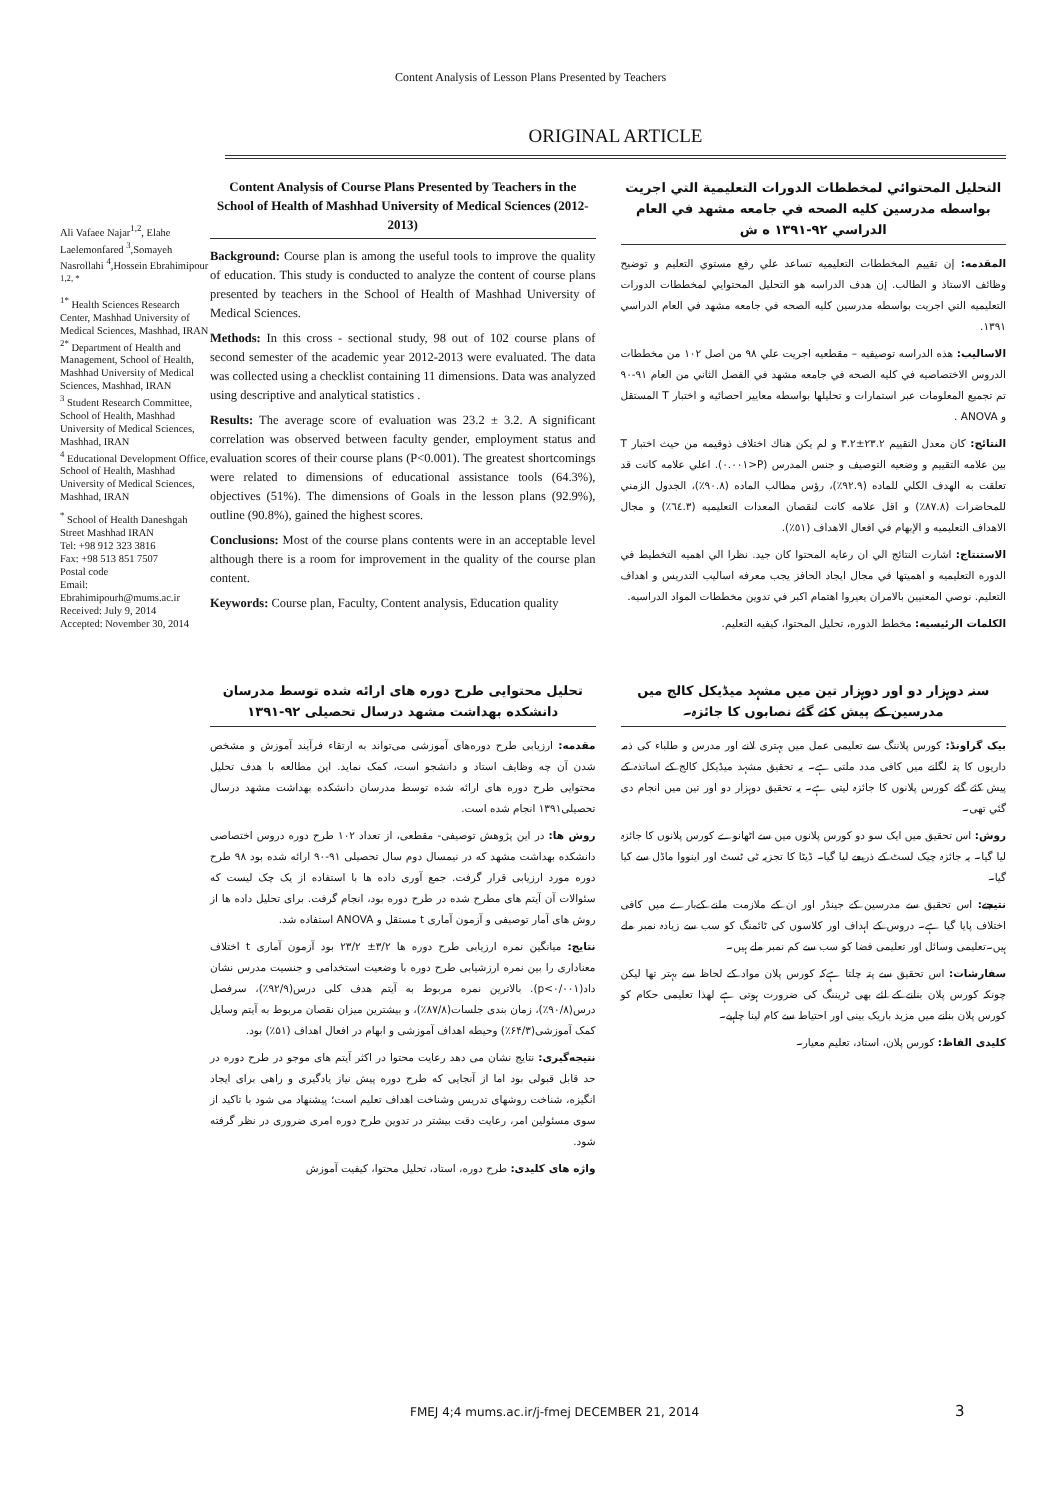Content Analysis of Lesson Plans Presented by Teachers
ORIGINAL ARTICLE
Ali Vafaee Najar<sup>1,2</sup>, Elahe Laelemonfared <sup>3</sup>,Somayeh Nasrollahi <sup>4</sup>,Hossein Ebrahimipour <sup>1,2, *</sup>
<sup>1*</sup> Health Sciences Research Center, Mashhad University of Medical Sciences, Mashhad, IRAN
<sup>2*</sup> Department of Health and Management, School of Health, Mashhad University of Medical Sciences, Mashhad, IRAN
<sup>3</sup> Student Research Committee, School of Health, Mashhad University of Medical Sciences, Mashhad, IRAN
<sup>4</sup> Educational Development Office, School of Health, Mashhad University of Medical Sciences, Mashhad, IRAN
<sup>*</sup> School of Health Daneshgah Street Mashhad IRAN
Tel: +98 912 323 3816
Fax: +98 513 851 7507
Postal code
Email:
Ebrahimipourh@mums.ac.ir
Received: July 9, 2014
Accepted: November 30, 2014
Content Analysis of Course Plans Presented by Teachers in the School of Health of Mashhad University of Medical Sciences (2012-2013)
Background: Course plan is among the useful tools to improve the quality of education. This study is conducted to analyze the content of course plans presented by teachers in the School of Health of Mashhad University of Medical Sciences.
Methods: In this cross - sectional study, 98 out of 102 course plans of second semester of the academic year 2012-2013 were evaluated. The data was collected using a checklist containing 11 dimensions. Data was analyzed using descriptive and analytical statistics .
Results: The average score of evaluation was 23.2 ± 3.2. A significant correlation was observed between faculty gender, employment status and evaluation scores of their course plans (P<0.001). The greatest shortcomings were related to dimensions of educational assistance tools (64.3%), objectives (51%). The dimensions of Goals in the lesson plans (92.9%), outline (90.8%), gained the highest scores.
Conclusions: Most of the course plans contents were in an acceptable level although there is a room for improvement in the quality of the course plan content.
Keywords: Course plan, Faculty, Content analysis, Education quality
التحليل المحتوائي لمخططات الدورات التعليمية التي اجريت بواسطه مدرسين كليه الصحه في جامعه مشهد في العام الدراسي ٩٢-١٣٩١ ه ش
المقدمه: إن تقييم المخططات التعليميه تساعد علي رفع مستوي التعليم و توضيح وظائف الاستاذ و الطالب. إن هدف الدراسه هو التحليل المحتوايي لمخططات الدورات التعليميه التي اجريت بواسطه مدرسين كليه الصحه في جامعه مشهد في العام الدراسي ١٣٩١.
الاساليب: هذه الدراسه توصيفيه – مقطعيه اجريت علي ٩٨ من اصل ١٠٢ من مخططات الدروس الاختصاصيه في كليه الصحه في جامعه مشهد في الفصل الثاني من العام ٩١-٩٠ تم تجميع المعلومات عبر استمارات و تحليلها بواسطه معايير احصائيه و اختبار T المستقل و ANOVA .
النتائج: كان معدل التقييم ٢٣.٢±٣.٢ و لم يكن هناك اختلاف ذوقيمه من حيث اختبار T بين علامه التقييم و وضعيه التوصيف و جنس المدرس (P<٠.٠٠١). اعلي علامه كانت قد تعلقت به الهدف الكلي للماده (٩٢.٩٪)، رؤس مطالب الماده (٩٠.٨٪)، الجدول الزمني للمحاضرات (٨٧.٨٪) و اقل علامه كانت لنقصان المعدات التعليميه (٦٤.٣٪) و مجال الاهداف التعليميه و الإبهام في افعال الاهداف (٥١٪).
الاستنتاج: اشارت النتائج الي ان رعايه المحتوا كان جيد. نظرا الي اهميه التخطيط في الدوره التعليميه و اهميتها في مجال ايجاد الحافز يجب معرفه اساليب التدريس و اهداف التعليم. نوصي المعنيين بالامران يعيروا اهتمام اكبر في تدوين مخططات المواد الدراسيه.
الكلمات الرئيسيه: مخطط الدوره، تحليل المحتوا، كيفيه التعليم.
تحلیل محتوایی طرح دوره های ارائه شده توسط مدرسان دانشکده بهداشت مشهد درسال تحصیلی ۹۲-۱۳۹۱
مقدمه: ارزیابی طرح دوره‌های آموزشی می‌تواند به ارتقاء فرآیند آموزش و مشخص شدن آن چه وظایف استاد و دانشجو است، کمک نماید. این مطالعه با هدف تحلیل محتوایی طرح دوره های ارائه شده توسط مدرسان دانشکده بهداشت مشهد درسال تحصیلی۱۳۹۱ انجام شده است.
روش ها: در این پژوهش توصیفی- مقطعی، از تعداد ۱۰۲ طرح دوره دروس اختصاصی دانشکده بهداشت مشهد که در نیمسال دوم سال تحصیلی ۹۱-۹۰ ارائه شده بود ۹۸ طرح دوره مورد ارزیابی قرار گرفت. جمع آوری داده ها با استفاده از یک چک لیست که سئوالات آن آیتم های مطرح شده در طرح دوره بود، انجام گرفت. برای تحلیل داده ها از روش های آمار توصیفی و آزمون آماری t مستقل و ANOVA استفاده شد.
نتایج: میانگین نمره ارزیابی طرح دوره ها ۳/۲± ۲۳/۲ بود آزمون آماری t اختلاف معناداری را بین نمره ارزشیابی طرح دوره با وضعیت استخدامی و جنسیت مدرس نشان داد(p<۰/۰۰۱). بالاترین نمره مربوط به آیتم هدف کلی درس(۹۲/۹٪)، سرفصل درس(۹۰/۸٪)، زمان بندی جلسات(۸۷/۸٪)، و بیشترین میزان نقصان مربوط به آیتم وسایل کمک آموزشی(۶۴/۳٪) وحیطه اهداف آموزشی و ابهام در افعال اهداف (۵۱٪) بود.
نتیجه‌گیری: نتایج نشان می دهد رعایت محتوا در اکثر آیتم های موجو در طرح دوره در حد قابل قبولی بود اما از آنجایی که طرح دوره پیش نیاز یادگیری و راهی برای ایجاد انگیزه، شناخت روشهای تدریس وشناخت اهداف تعلیم است؛ پیشنهاد می شود با تاکید از سوی مسئولین امر، رعایت دقت بیشتر در تدوین طرح دوره امری ضروری در نظر گرفته شود.
واژه های کلیدی: طرح دوره، استاد، تحلیل محتوا، کیفیت آموزش
سنہ دوہزار دو اور دوہزار تین میں مشہد میڈیکل کالج میں مدرسین کے پیش کئے گئے نصابوں کا جائزہ۔
بیک گراونڈ: کورس پلاننگ سے تعلیمی عمل میں بہتری لانے اور مدرس و طلباء کی ذمہ داریوں کا پتہ لگانے میں کافی مدد ملتی ہے۔ یہ تحقیق مشہد میڈیکل کالج کے اساتذہ کے پیش کئے گئے کورس پلانوں کا جائزہ لیتی ہے۔ یہ تحقیق دوہزار دو اور تین میں انجام دی گئي تھی۔
روش: اس تحقیق میں ایک سو دو کورس پلانوں میں سے اٹھانوے کورس پلانوں کا جائزہ لیا گيا۔ یہ جائزہ چیک لسٹ کے ذریعے لیا گيا۔ ڈيٹا کا تجزیہ ٹی ٹسٹ اور اینووا ماڈل سے کیا گيا۔
نتیجے: اس تحقیق سے مدرسین کے جینڈر اور ان کے ملازمت ملنے کےبارے میں کافی اختلاف پایا گيا ہے۔ دروس کے اہداف اور کلاسوں کی ٹائمنگ کو سب سے زیادہ نمبر ملے ہیں۔تعلیمی وسائل اور تعلیمی فضا کو سب سے کم نمبر ملے ہیں۔
سفارشات: اس تحقیق سے پتہ چلتا ہےکہ کورس پلان مواد کے لحاظ سے بہتر تھا لیکن چونکہ کورس پلان بنانے کے لئے بھی ٹریننگ کی ضرورت ہوتی ہے لھذا تعلیمی حکام کو کورس پلان بنانے میں مزید باریک بینی اور احتیاط سے کام لینا چاہیے۔
کلیدی الفاظ: کورس پلان، استاد، تعلیم معیار۔
FMEJ 4;4 mums.ac.ir/j-fmej DECEMBER 21, 2014
3